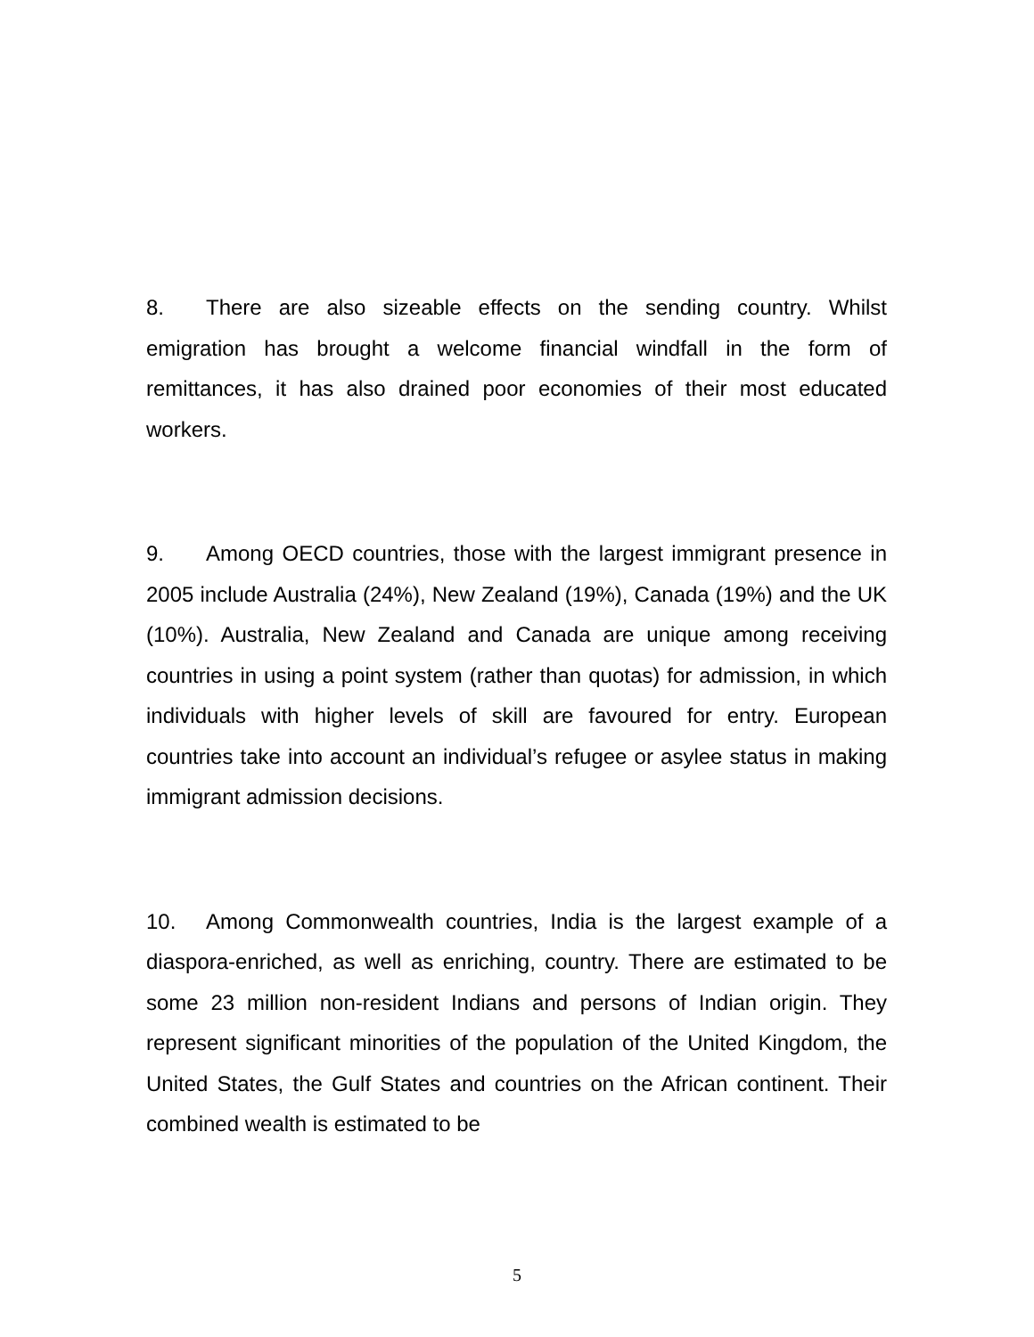8. There are also sizeable effects on the sending country. Whilst emigration has brought a welcome financial windfall in the form of remittances, it has also drained poor economies of their most educated workers.
9. Among OECD countries, those with the largest immigrant presence in 2005 include Australia (24%), New Zealand (19%), Canada (19%) and the UK (10%). Australia, New Zealand and Canada are unique among receiving countries in using a point system (rather than quotas) for admission, in which individuals with higher levels of skill are favoured for entry. European countries take into account an individual’s refugee or asylee status in making immigrant admission decisions.
10. Among Commonwealth countries, India is the largest example of a diaspora-enriched, as well as enriching, country. There are estimated to be some 23 million non-resident Indians and persons of Indian origin. They represent significant minorities of the population of the United Kingdom, the United States, the Gulf States and countries on the African continent. Their combined wealth is estimated to be
5